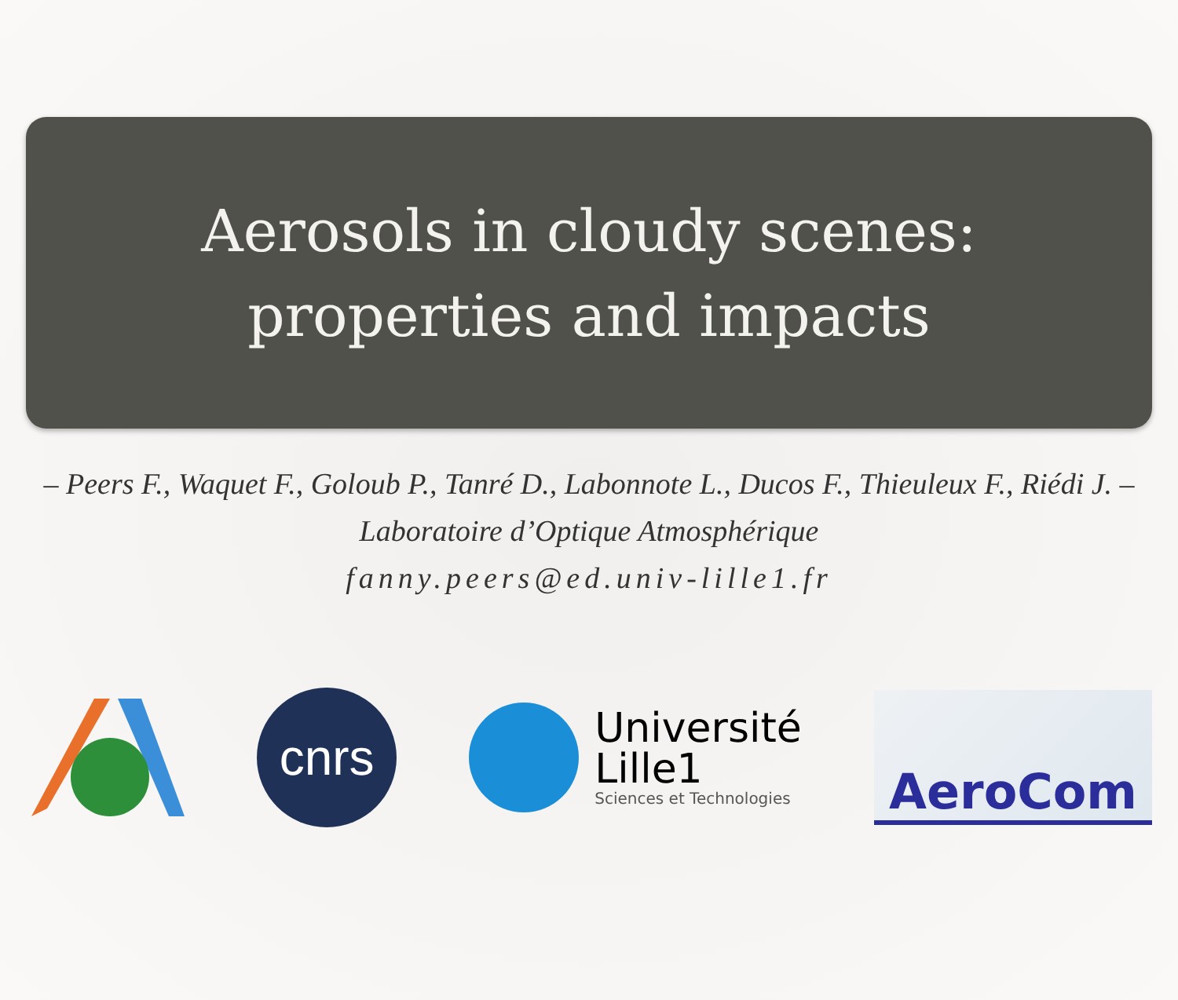Aerosols in cloudy scenes:
properties and impacts
– Peers F., Waquet F., Goloub P., Tanré D., Labonnote L., Ducos F., Thieuleux F., Riédi J. –
Laboratoire d’Optique Atmosphérique
fanny.peers@ed.univ-lille1.fr
cnrs
Université
Lille1
Sciences et Technologies
AeroCom